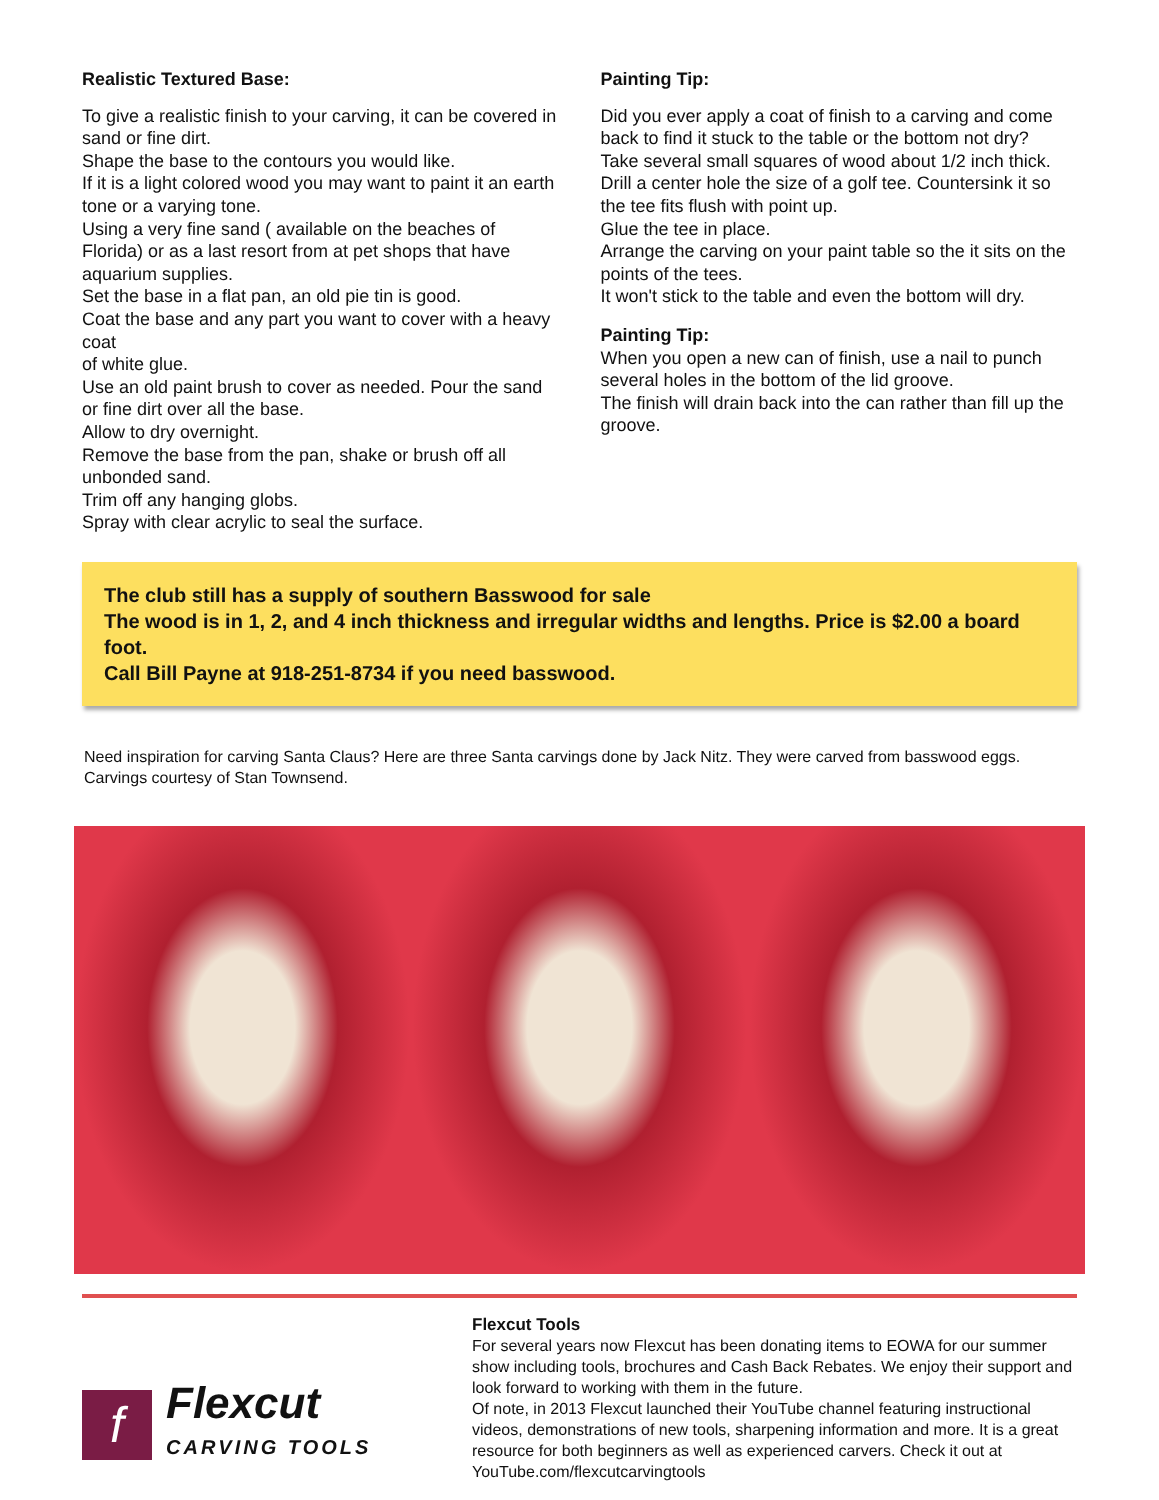Realistic Textured Base:
To give a realistic finish to your carving, it can be covered in sand or fine dirt.
Shape the base to the contours you would like.
If it is a light colored wood you may want to paint it an earth tone or a varying tone.
Using a very fine sand ( available on the beaches of Florida) or as a last resort from at pet shops that have
aquarium supplies.
Set the base in a flat pan, an old pie tin is good.
Coat the base and any part you want to cover with a heavy coat
of white glue.
Use an old paint brush to cover as needed. Pour the sand or fine dirt over all the base.
Allow to dry overnight.
Remove the base from the pan, shake or brush off all unbonded sand.
Trim off any hanging globs.
Spray with clear acrylic to seal the surface.
Painting Tip:
Did you ever apply a coat of finish to a carving and come back to find it stuck to the table or the bottom not dry?
Take several small squares of wood about 1/2 inch thick.
Drill a center hole the size of a golf tee. Countersink it so the tee fits flush with point up.
Glue the tee in place.
Arrange the carving on your paint table so the it sits on the points of the tees.
It won't stick to the table and even the bottom will dry.
Painting Tip:
When you open a new can of finish, use a nail to punch several holes in the bottom of the lid groove.
The finish will drain back into the can rather than fill up the groove.
The club still has a supply of southern Basswood for sale
The wood is in 1, 2, and 4 inch thickness and irregular widths and lengths. Price is $2.00 a board foot.
Call Bill Payne at 918-251-8734 if you need basswood.
Need inspiration for carving Santa Claus? Here are three Santa carvings done by Jack Nitz. They were carved from basswood eggs. Carvings courtesy of Stan Townsend.
f
Flexcut
CARVING TOOLS
Flexcut Tools
For several years now Flexcut has been donating items to EOWA for our summer show including tools, brochures and Cash Back Rebates. We enjoy their support and look forward to working with them in the future.
Of note, in 2013 Flexcut launched their YouTube channel featuring instructional videos, demonstrations of new tools, sharpening information and more. It is a great resource for both beginners as well as experienced carvers. Check it out at YouTube.com/flexcutcarvingtools